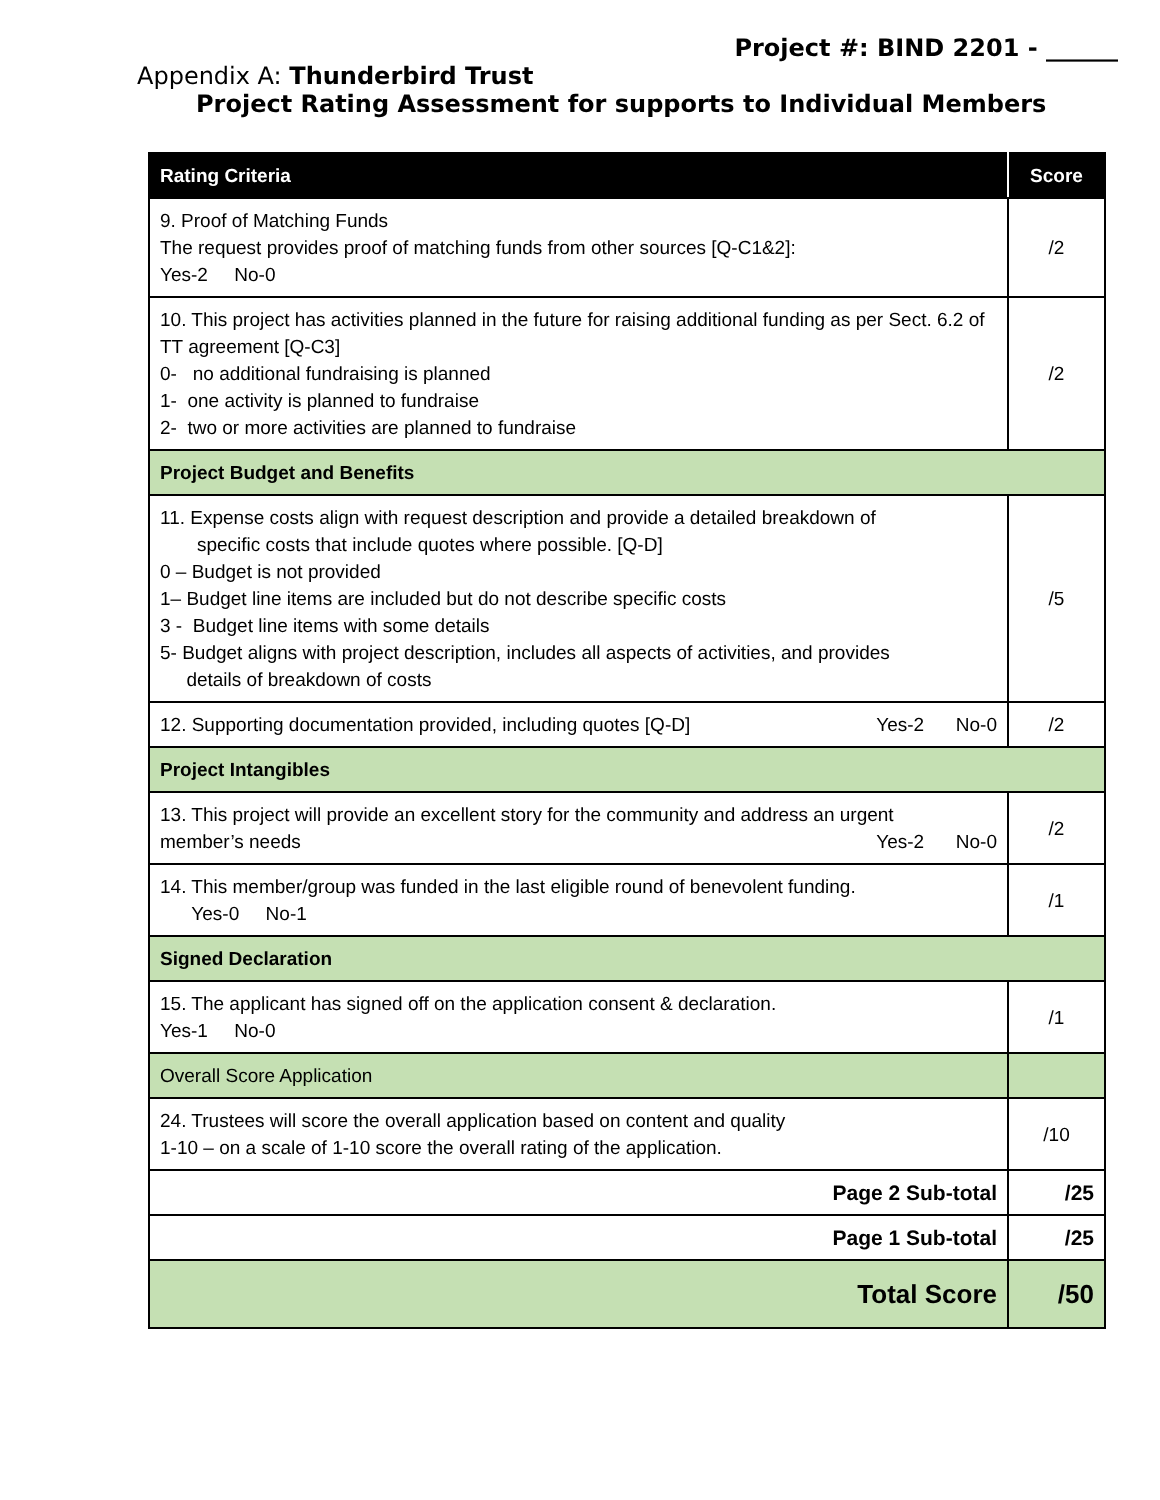Project #: BIND 2201 - ______
Appendix A: Thunderbird Trust
Project Rating Assessment for supports to Individual Members
| Rating Criteria | Score |
| --- | --- |
| 9. Proof of Matching Funds The request provides proof of matching funds from other sources [Q-C1&2]: Yes-2 No-0 | /2 |
| 10. This project has activities planned in the future for raising additional funding as per Sect. 6.2 of TT agreement [Q-C3] 0- no additional fundraising is planned 1- one activity is planned to fundraise 2- two or more activities are planned to fundraise | /2 |
| Project Budget and Benefits | |
| 11. Expense costs align with request description and provide a detailed breakdown of specific costs that include quotes where possible. [Q-D] 0 – Budget is not provided 1– Budget line items are included but do not describe specific costs 3 - Budget line items with some details 5- Budget aligns with project description, includes all aspects of activities, and provides details of breakdown of costs | /5 |
| 12. Supporting documentation provided, including quotes [Q-D] Yes-2 No-0 | /2 |
| Project Intangibles | |
| 13. This project will provide an excellent story for the community and address an urgent member’s needs Yes-2 No-0 | /2 |
| 14. This member/group was funded in the last eligible round of benevolent funding. Yes-0 No-1 | /1 |
| Signed Declaration | |
| 15. The applicant has signed off on the application consent & declaration. Yes-1 No-0 | /1 |
| Overall Score Application | |
| 24. Trustees will score the overall application based on content and quality 1-10 – on a scale of 1-10 score the overall rating of the application. | /10 |
| Page 2 Sub-total | /25 |
| Page 1 Sub-total | /25 |
| Total Score | /50 |